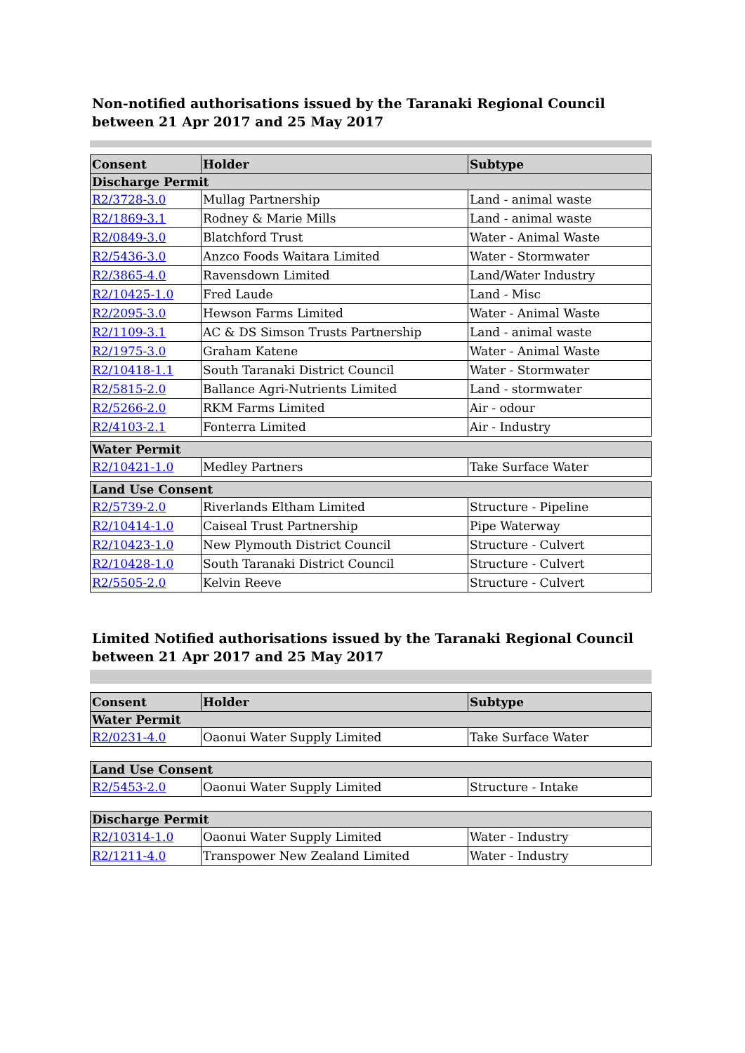Non-notified authorisations issued by the Taranaki Regional Council
between 21 Apr 2017 and 25 May 2017
| Consent | Holder | Subtype |
| --- | --- | --- |
| Discharge Permit | | |
| R2/3728-3.0 | Mullag Partnership | Land - animal waste |
| R2/1869-3.1 | Rodney & Marie Mills | Land - animal waste |
| R2/0849-3.0 | Blatchford Trust | Water - Animal Waste |
| R2/5436-3.0 | Anzco Foods Waitara Limited | Water - Stormwater |
| R2/3865-4.0 | Ravensdown Limited | Land/Water Industry |
| R2/10425-1.0 | Fred Laude | Land - Misc |
| R2/2095-3.0 | Hewson Farms Limited | Water - Animal Waste |
| R2/1109-3.1 | AC & DS Simson Trusts Partnership | Land - animal waste |
| R2/1975-3.0 | Graham Katene | Water - Animal Waste |
| R2/10418-1.1 | South Taranaki District Council | Water - Stormwater |
| R2/5815-2.0 | Ballance Agri-Nutrients Limited | Land - stormwater |
| R2/5266-2.0 | RKM Farms Limited | Air - odour |
| R2/4103-2.1 | Fonterra Limited | Air - Industry |
| Water Permit | | |
| R2/10421-1.0 | Medley Partners | Take Surface Water |
| Land Use Consent | | |
| R2/5739-2.0 | Riverlands Eltham Limited | Structure - Pipeline |
| R2/10414-1.0 | Caiseal Trust Partnership | Pipe Waterway |
| R2/10423-1.0 | New Plymouth District Council | Structure - Culvert |
| R2/10428-1.0 | South Taranaki District Council | Structure - Culvert |
| R2/5505-2.0 | Kelvin Reeve | Structure - Culvert |
Limited Notified authorisations issued by the Taranaki Regional Council
between 21 Apr 2017 and 25 May 2017
| Consent | Holder | Subtype |
| --- | --- | --- |
| Water Permit | | |
| R2/0231-4.0 | Oaonui Water Supply Limited | Take Surface Water |
| Land Use Consent | | |
| R2/5453-2.0 | Oaonui Water Supply Limited | Structure - Intake |
| Discharge Permit | | |
| R2/10314-1.0 | Oaonui Water Supply Limited | Water - Industry |
| R2/1211-4.0 | Transpower New Zealand Limited | Water - Industry |